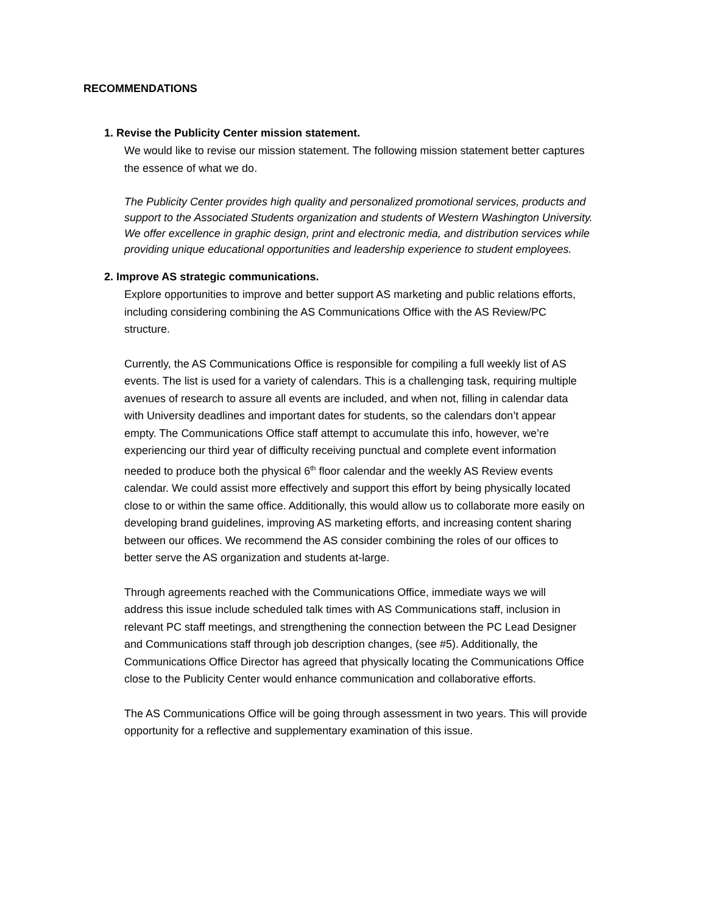RECOMMENDATIONS
1. Revise the Publicity Center mission statement.
We would like to revise our mission statement. The following mission statement better captures the essence of what we do.
The Publicity Center provides high quality and personalized promotional services, products and support to the Associated Students organization and students of Western Washington University. We offer excellence in graphic design, print and electronic media, and distribution services while providing unique educational opportunities and leadership experience to student employees.
2. Improve AS strategic communications.
Explore opportunities to improve and better support AS marketing and public relations efforts, including considering combining the AS Communications Office with the AS Review/PC structure.
Currently, the AS Communications Office is responsible for compiling a full weekly list of AS events. The list is used for a variety of calendars. This is a challenging task, requiring multiple avenues of research to assure all events are included, and when not, filling in calendar data with University deadlines and important dates for students, so the calendars don’t appear empty. The Communications Office staff attempt to accumulate this info, however, we’re experiencing our third year of difficulty receiving punctual and complete event information needed to produce both the physical 6<sup>th</sup> floor calendar and the weekly AS Review events calendar. We could assist more effectively and support this effort by being physically located close to or within the same office. Additionally, this would allow us to collaborate more easily on developing brand guidelines, improving AS marketing efforts, and increasing content sharing between our offices. We recommend the AS consider combining the roles of our offices to better serve the AS organization and students at-large.
Through agreements reached with the Communications Office, immediate ways we will address this issue include scheduled talk times with AS Communications staff, inclusion in relevant PC staff meetings, and strengthening the connection between the PC Lead Designer and Communications staff through job description changes, (see #5). Additionally, the Communications Office Director has agreed that physically locating the Communications Office close to the Publicity Center would enhance communication and collaborative efforts.
The AS Communications Office will be going through assessment in two years. This will provide opportunity for a reflective and supplementary examination of this issue.